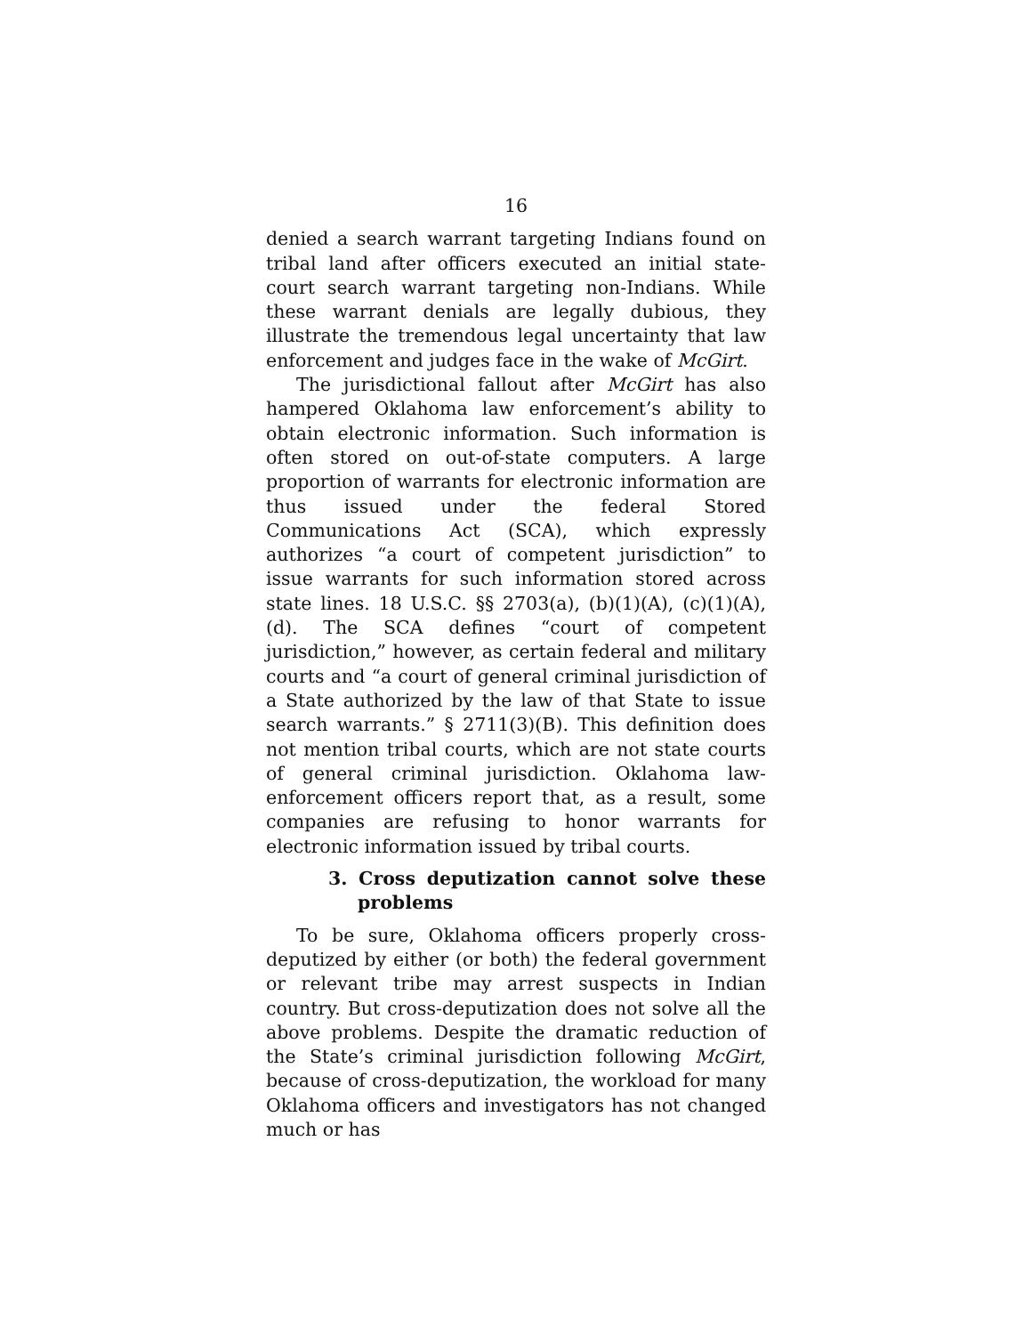16
denied a search warrant targeting Indians found on tribal land after officers executed an initial state-court search warrant targeting non-Indians. While these war­rant denials are legally dubious, they illustrate the tremendous legal uncertainty that law enforcement and judges face in the wake of McGirt.
The jurisdictional fallout after McGirt has also ham­pered Oklahoma law enforcement’s ability to obtain electronic information. Such information is often stored on out-of-state computers. A large proportion of war­rants for electronic information are thus issued under the federal Stored Communications Act (SCA), which ex­pressly authorizes “a court of competent jurisdiction” to issue warrants for such information stored across state lines. 18 U.S.C. §§ 2703(a), (b)(1)(A), (c)(1)(A), (d). The SCA defines “court of competent jurisdiction,” however, as certain federal and military courts and “a court of gen­eral criminal jurisdiction of a State authorized by the law of that State to issue search warrants.” § 2711(3)(B). This definition does not mention tribal courts, which are not state courts of general criminal jurisdiction. Okla­homa law-enforcement officers report that, as a result, some companies are refusing to honor warrants for elec­tronic information issued by tribal courts.
3. Cross deputization cannot solve these problems
To be sure, Oklahoma officers properly cross-depu­tized by either (or both) the federal government or relevant tribe may arrest suspects in Indian country. But cross-deputization does not solve all the above problems. Despite the dramatic reduction of the State’s criminal jurisdiction following McGirt, because of cross-deputization, the workload for many Oklahoma officers and investigators has not changed much or has